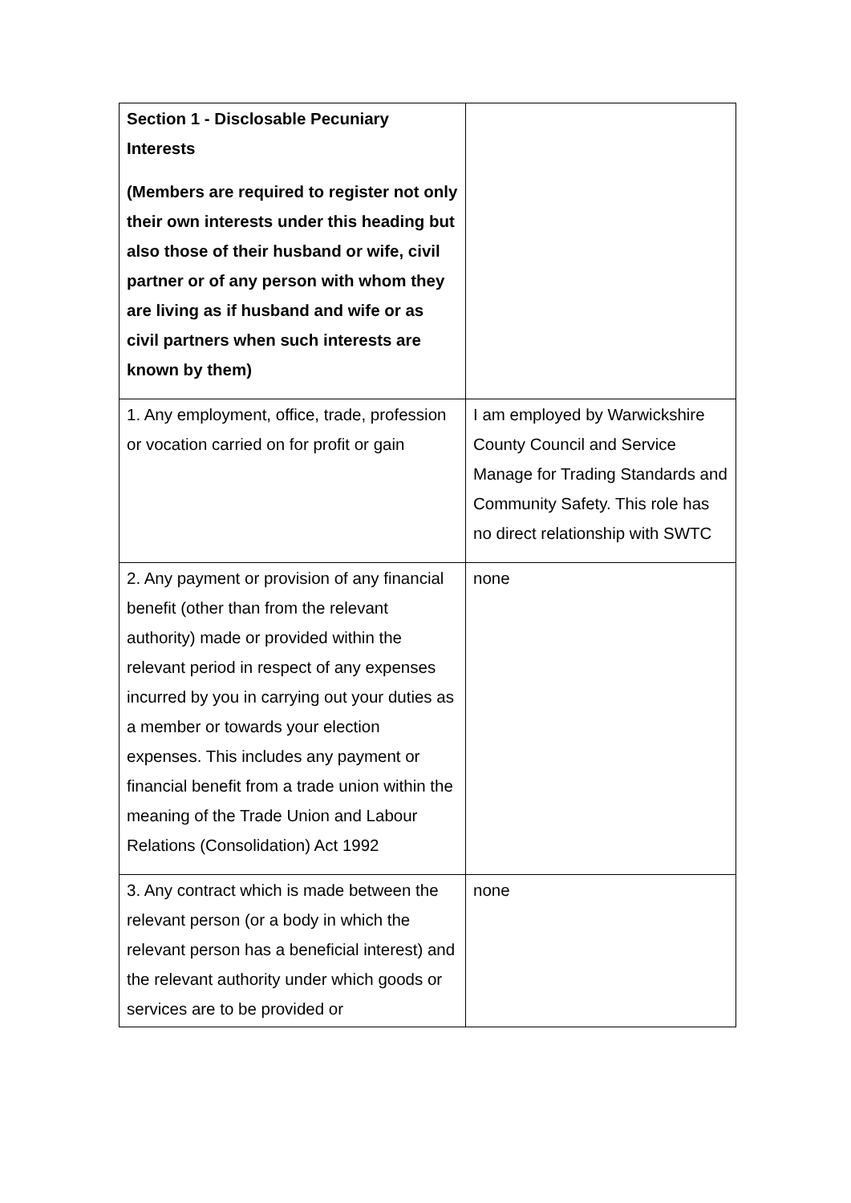| Section 1 - Disclosable Pecuniary Interests (Members are required to register not only their own interests under this heading but also those of their husband or wife, civil partner or of any person with whom they are living as if husband and wife or as civil partners when such interests are known by them) | |
| 1. Any employment, office, trade, profession or vocation carried on for profit or gain | I am employed by Warwickshire County Council and Service Manage for Trading Standards and Community Safety. This role has no direct relationship with SWTC |
| 2. Any payment or provision of any financial benefit (other than from the relevant authority) made or provided within the relevant period in respect of any expenses incurred by you in carrying out your duties as a member or towards your election expenses. This includes any payment or financial benefit from a trade union within the meaning of the Trade Union and Labour Relations (Consolidation) Act 1992 | none |
| 3. Any contract which is made between the relevant person (or a body in which the relevant person has a beneficial interest) and the relevant authority under which goods or services are to be provided or | none |